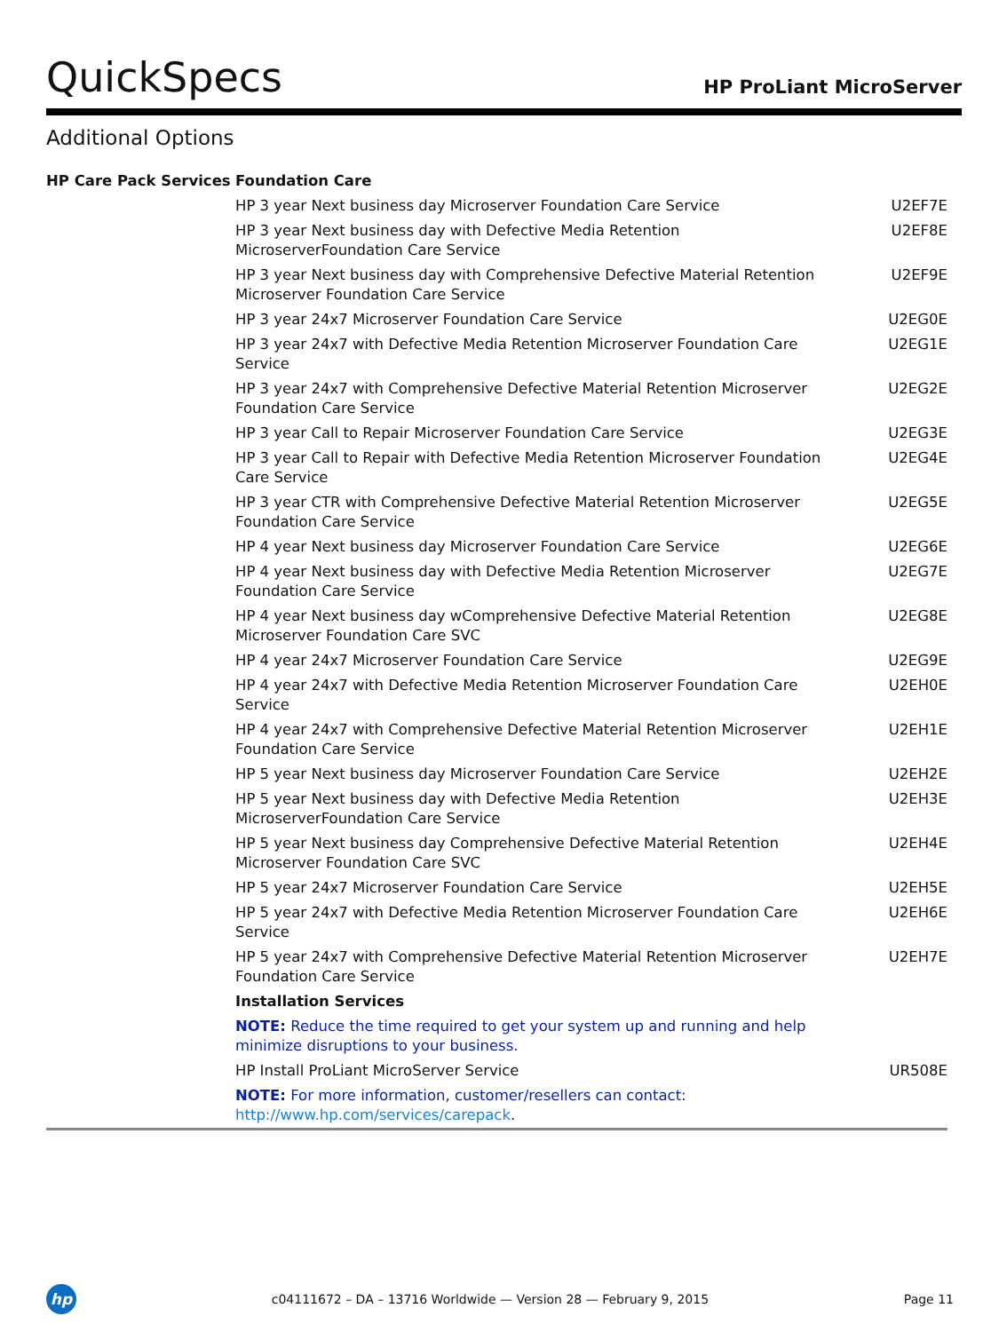QuickSpecs HP ProLiant MicroServer
Additional Options
| HP Care Pack Services | Foundation Care | |
| | HP 3 year Next business day Microserver Foundation Care Service | U2EF7E |
| | HP 3 year Next business day with Defective Media Retention MicroserverFoundation Care Service | U2EF8E |
| | HP 3 year Next business day with Comprehensive Defective Material Retention Microserver Foundation Care Service | U2EF9E |
| | HP 3 year 24x7 Microserver Foundation Care Service | U2EG0E |
| | HP 3 year 24x7 with Defective Media Retention Microserver Foundation Care Service | U2EG1E |
| | HP 3 year 24x7 with Comprehensive Defective Material Retention Microserver Foundation Care Service | U2EG2E |
| | HP 3 year Call to Repair Microserver Foundation Care Service | U2EG3E |
| | HP 3 year Call to Repair with Defective Media Retention Microserver Foundation Care Service | U2EG4E |
| | HP 3 year CTR with Comprehensive Defective Material Retention Microserver Foundation Care Service | U2EG5E |
| | HP 4 year Next business day Microserver Foundation Care Service | U2EG6E |
| | HP 4 year Next business day with Defective Media Retention Microserver Foundation Care Service | U2EG7E |
| | HP 4 year Next business day wComprehensive Defective Material Retention Microserver Foundation Care SVC | U2EG8E |
| | HP 4 year 24x7 Microserver Foundation Care Service | U2EG9E |
| | HP 4 year 24x7 with Defective Media Retention Microserver Foundation Care Service | U2EH0E |
| | HP 4 year 24x7 with Comprehensive Defective Material Retention Microserver Foundation Care Service | U2EH1E |
| | HP 5 year Next business day Microserver Foundation Care Service | U2EH2E |
| | HP 5 year Next business day with Defective Media Retention MicroserverFoundation Care Service | U2EH3E |
| | HP 5 year Next business day Comprehensive Defective Material Retention Microserver Foundation Care SVC | U2EH4E |
| | HP 5 year 24x7 Microserver Foundation Care Service | U2EH5E |
| | HP 5 year 24x7 with Defective Media Retention Microserver Foundation Care Service | U2EH6E |
| | HP 5 year 24x7 with Comprehensive Defective Material Retention Microserver Foundation Care Service | U2EH7E |
| | Installation Services | |
| | NOTE: Reduce the time required to get your system up and running and help minimize disruptions to your business. | |
| | HP Install ProLiant MicroServer Service | UR508E |
| | NOTE: For more information, customer/resellers can contact: http://www.hp.com/services/carepack . | |
hp
c04111672 – DA – 13716 Worldwide — Version 28 — February 9, 2015 Page 11